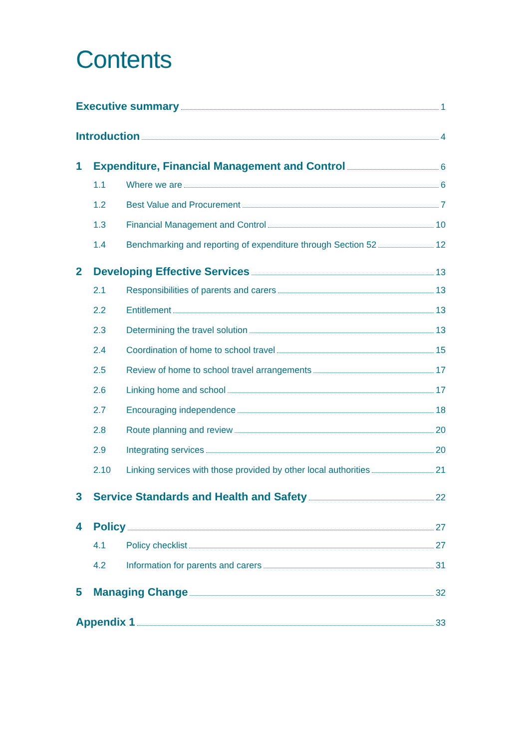Contents
Executive summary 1
Introduction 4
1 Expenditure, Financial Management and Control 6
1.1 Where we are 6
1.2 Best Value and Procurement 7
1.3 Financial Management and Control 10
1.4 Benchmarking and reporting of expenditure through Section 52 12
2 Developing Effective Services 13
2.1 Responsibilities of parents and carers 13
2.2 Entitlement 13
2.3 Determining the travel solution 13
2.4 Coordination of home to school travel 15
2.5 Review of home to school travel arrangements 17
2.6 Linking home and school 17
2.7 Encouraging independence 18
2.8 Route planning and review 20
2.9 Integrating services 20
2.10 Linking services with those provided by other local authorities 21
3 Service Standards and Health and Safety 22
4 Policy 27
4.1 Policy checklist 27
4.2 Information for parents and carers 31
5 Managing Change 32
Appendix 1 33